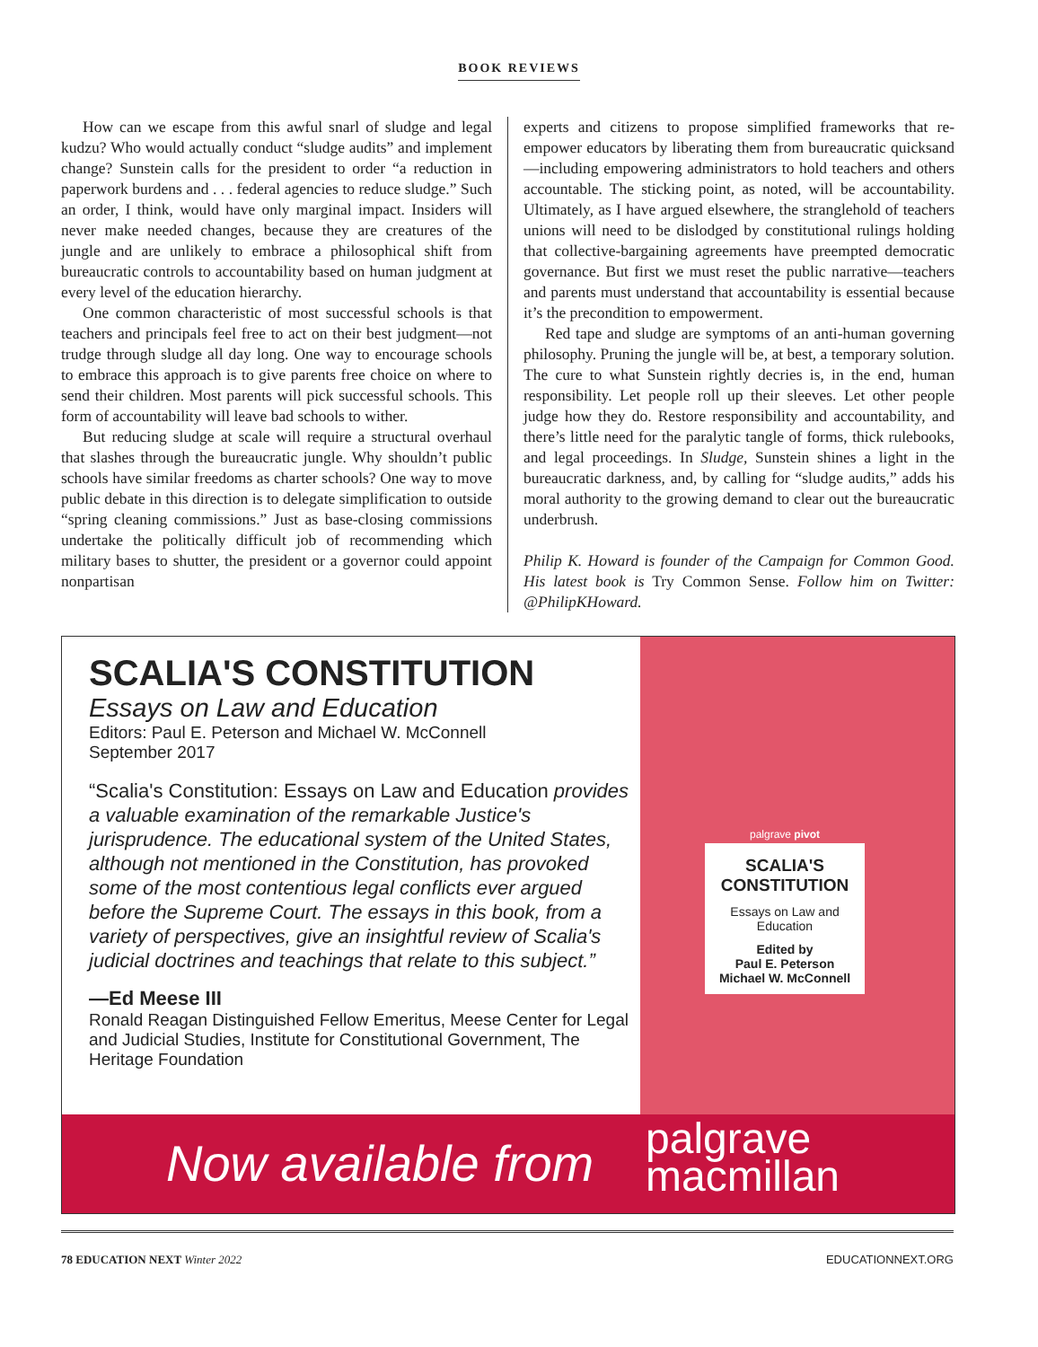BOOK REVIEWS
How can we escape from this awful snarl of sludge and legal kudzu? Who would actually conduct “sludge audits” and implement change? Sunstein calls for the president to order “a reduction in paperwork burdens and . . . federal agencies to reduce sludge.” Such an order, I think, would have only marginal impact. Insiders will never make needed changes, because they are creatures of the jungle and are unlikely to embrace a philosophical shift from bureaucratic controls to accountability based on human judgment at every level of the education hierarchy.
One common characteristic of most successful schools is that teachers and principals feel free to act on their best judgment—not trudge through sludge all day long. One way to encourage schools to embrace this approach is to give parents free choice on where to send their children. Most parents will pick successful schools. This form of accountability will leave bad schools to wither.
But reducing sludge at scale will require a structural overhaul that slashes through the bureaucratic jungle. Why shouldn’t public schools have similar freedoms as charter schools? One way to move public debate in this direction is to delegate simplification to outside “spring cleaning commissions.” Just as base-closing commissions undertake the politically difficult job of recommending which military bases to shutter, the president or a governor could appoint nonpartisan
experts and citizens to propose simplified frameworks that re-empower educators by liberating them from bureaucratic quicksand—including empowering administrators to hold teachers and others accountable. The sticking point, as noted, will be accountability. Ultimately, as I have argued elsewhere, the stranglehold of teachers unions will need to be dislodged by constitutional rulings holding that collective-bargaining agreements have preempted democratic governance. But first we must reset the public narrative—teachers and parents must understand that accountability is essential because it’s the precondition to empowerment.
Red tape and sludge are symptoms of an anti-human governing philosophy. Pruning the jungle will be, at best, a temporary solution. The cure to what Sunstein rightly decries is, in the end, human responsibility. Let people roll up their sleeves. Let other people judge how they do. Restore responsibility and accountability, and there’s little need for the paralytic tangle of forms, thick rulebooks, and legal proceedings. In Sludge, Sunstein shines a light in the bureaucratic darkness, and, by calling for “sludge audits,” adds his moral authority to the growing demand to clear out the bureaucratic underbrush.
Philip K. Howard is founder of the Campaign for Common Good. His latest book is Try Common Sense. Follow him on Twitter: @PhilipKHoward.
SCALIA'S CONSTITUTION
Essays on Law and Education
Editors: Paul E. Peterson and Michael W. McConnell
September 2017
“Scalia's Constitution: Essays on Law and Education provides a valuable examination of the remarkable Justice's jurisprudence. The educational system of the United States, although not mentioned in the Constitution, has provoked some of the most contentious legal conflicts ever argued before the Supreme Court. The essays in this book, from a variety of perspectives, give an insightful review of Scalia's judicial doctrines and teachings that relate to this subject.”
—Ed Meese III
Ronald Reagan Distinguished Fellow Emeritus, Meese Center for Legal and Judicial Studies, Institute for Constitutional Government, The Heritage Foundation
palgrave pivot
SCALIA'S CONSTITUTION
Essays on Law and Education
Edited by
Paul E. Peterson
Michael W. McConnell
Now available from palgrave
macmillan
78 EDUCATION NEXT Winter 2022 EDUCATIONNEXT.ORG